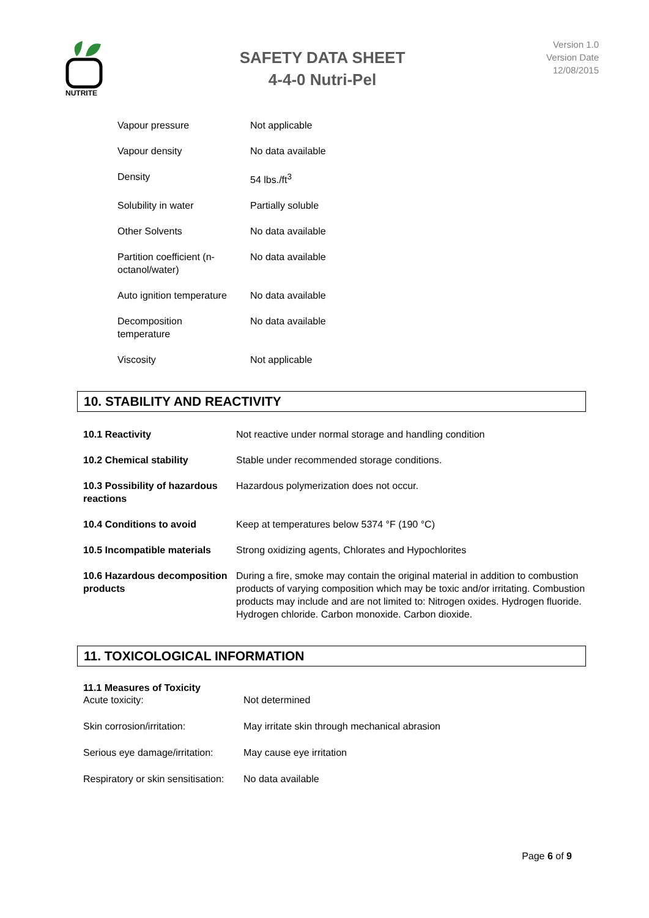NUTRITE
SAFETY DATA SHEET
4-4-0 Nutri-Pel
Version 1.0
Version Date
12/08/2015
| Vapour pressure | Not applicable |
| Vapour density | No data available |
| Density | 54 lbs./ft<sup>3</sup> |
| Solubility in water | Partially soluble |
| Other Solvents | No data available |
| Partition coefficient (n- octanol/water) | No data available |
| Auto ignition temperature | No data available |
| Decomposition temperature | No data available |
| Viscosity | Not applicable |
10. STABILITY AND REACTIVITY
| 10.1 Reactivity | Not reactive under normal storage and handling condition |
| 10.2 Chemical stability | Stable under recommended storage conditions. |
| 10.3 Possibility of hazardous reactions | Hazardous polymerization does not occur. |
| 10.4 Conditions to avoid | Keep at temperatures below 5374 °F (190 °C) |
| 10.5 Incompatible materials | Strong oxidizing agents, Chlorates and Hypochlorites |
| 10.6 Hazardous decomposition products | During a fire, smoke may contain the original material in addition to combustion products of varying composition which may be toxic and/or irritating. Combustion products may include and are not limited to: Nitrogen oxides. Hydrogen fluoride. Hydrogen chloride. Carbon monoxide. Carbon dioxide. |
11. TOXICOLOGICAL INFORMATION
11.1 Measures of Toxicity
| Acute toxicity: | Not determined |
| Skin corrosion/irritation: | May irritate skin through mechanical abrasion |
| Serious eye damage/irritation: | May cause eye irritation |
| Respiratory or skin sensitisation: | No data available |
Page 6 of 9